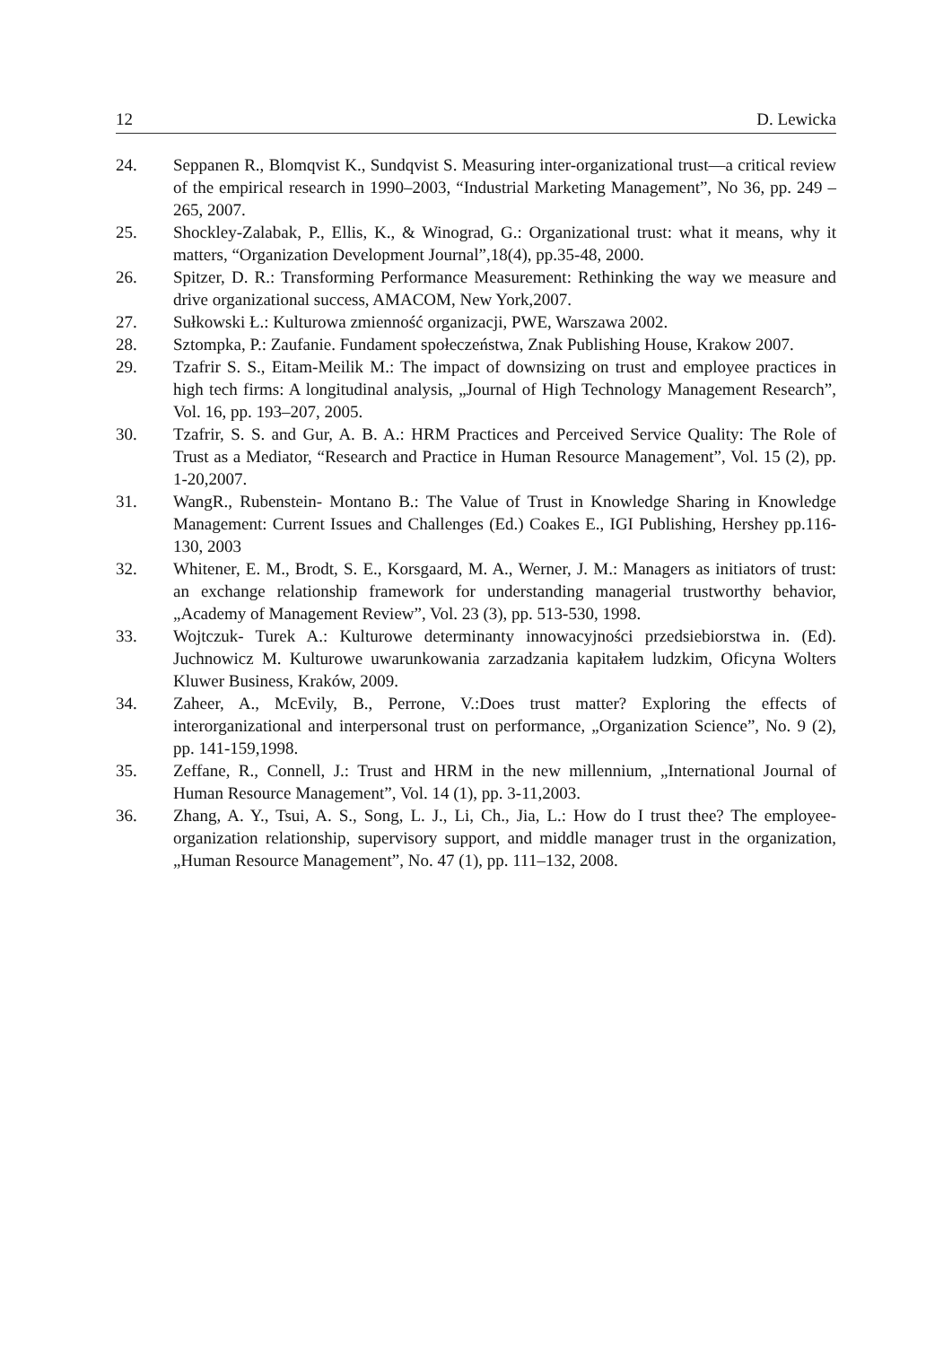12 D. Lewicka
24. Seppanen R., Blomqvist K., Sundqvist S. Measuring inter-organizational trust—a critical review of the empirical research in 1990–2003, “Industrial Marketing Management”, No 36, pp. 249 – 265, 2007.
25. Shockley-Zalabak, P., Ellis, K., & Winograd, G.: Organizational trust: what it means, why it matters, “Organization Development Journal”,18(4), pp.35-48, 2000.
26. Spitzer, D. R.: Transforming Performance Measurement: Rethinking the way we measure and drive organizational success, AMACOM, New York,2007.
27. Sułkowski Ł.: Kulturowa zmienność organizacji, PWE, Warszawa 2002.
28. Sztompka, P.: Zaufanie. Fundament społeczeństwa, Znak Publishing House, Krakow 2007.
29. Tzafrir S. S., Eitam-Meilik M.: The impact of downsizing on trust and employee practices in high tech firms: A longitudinal analysis, „Journal of High Technology Management Research”, Vol. 16, pp. 193–207, 2005.
30. Tzafrir, S. S. and Gur, A. B. A.: HRM Practices and Perceived Service Quality: The Role of Trust as a Mediator, “Research and Practice in Human Resource Management”, Vol. 15 (2), pp. 1-20,2007.
31. WangR., Rubenstein- Montano B.: The Value of Trust in Knowledge Sharing in Knowledge Management: Current Issues and Challenges (Ed.) Coakes E., IGI Publishing, Hershey pp.116- 130, 2003
32. Whitener, E. M., Brodt, S. E., Korsgaard, M. A., Werner, J. M.: Managers as initiators of trust: an exchange relationship framework for understanding managerial trustworthy behavior, „Academy of Management Review”, Vol. 23 (3), pp. 513-530, 1998.
33. Wojtczuk- Turek A.: Kulturowe determinanty innowacyjności przedsiebiorstwa in. (Ed). Juchnowicz M. Kulturowe uwarunkowania zarzadzania kapitałem ludzkim, Oficyna Wolters Kluwer Business, Kraków, 2009.
34. Zaheer, A., McEvily, B., Perrone, V.:Does trust matter? Exploring the effects of interorganizational and interpersonal trust on performance, „Organization Science”, No. 9 (2), pp. 141-159,1998.
35. Zeffane, R., Connell, J.: Trust and HRM in the new millennium, „International Journal of Human Resource Management”, Vol. 14 (1), pp. 3-11,2003.
36. Zhang, A. Y., Tsui, A. S., Song, L. J., Li, Ch., Jia, L.: How do I trust thee? The employee-organization relationship, supervisory support, and middle manager trust in the organization, „Human Resource Management”, No. 47 (1), pp. 111–132, 2008.